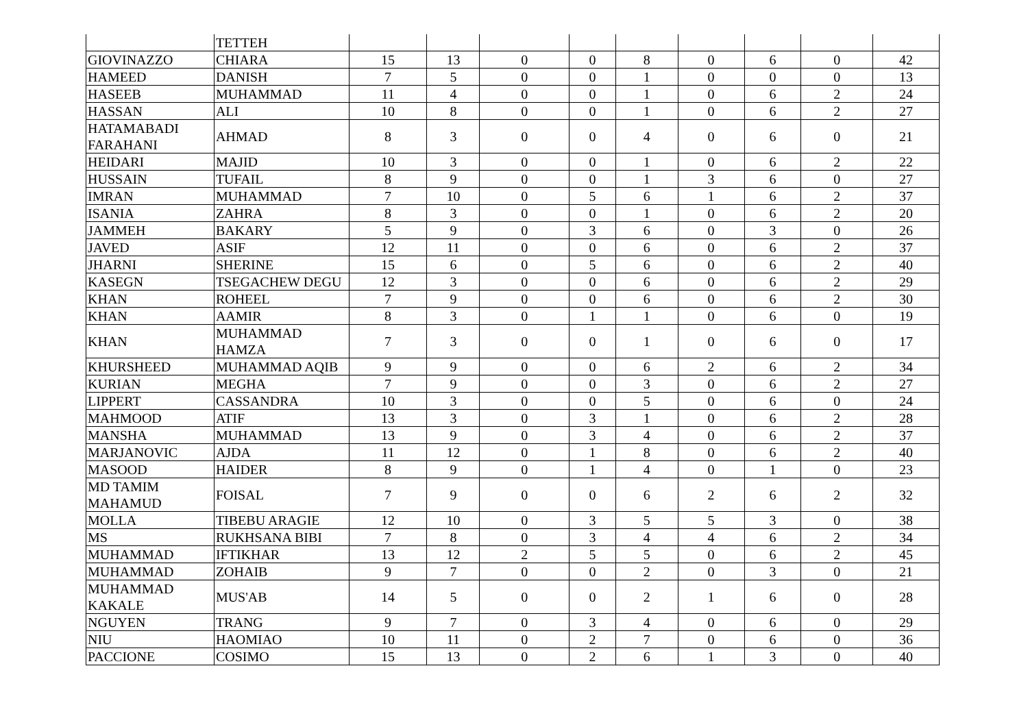| | TETTEH | | | | | | | | | |
| GIOVINAZZO | CHIARA | 15 | 13 | 0 | 0 | 8 | 0 | 6 | 0 | 42 |
| HAMEED | DANISH | 7 | 5 | 0 | 0 | 1 | 0 | 0 | 0 | 13 |
| HASEEB | MUHAMMAD | 11 | 4 | 0 | 0 | 1 | 0 | 6 | 2 | 24 |
| HASSAN | ALI | 10 | 8 | 0 | 0 | 1 | 0 | 6 | 2 | 27 |
| HATAMABADI FARAHANI | AHMAD | 8 | 3 | 0 | 0 | 4 | 0 | 6 | 0 | 21 |
| HEIDARI | MAJID | 10 | 3 | 0 | 0 | 1 | 0 | 6 | 2 | 22 |
| HUSSAIN | TUFAIL | 8 | 9 | 0 | 0 | 1 | 3 | 6 | 0 | 27 |
| IMRAN | MUHAMMAD | 7 | 10 | 0 | 5 | 6 | 1 | 6 | 2 | 37 |
| ISANIA | ZAHRA | 8 | 3 | 0 | 0 | 1 | 0 | 6 | 2 | 20 |
| JAMMEH | BAKARY | 5 | 9 | 0 | 3 | 6 | 0 | 3 | 0 | 26 |
| JAVED | ASIF | 12 | 11 | 0 | 0 | 6 | 0 | 6 | 2 | 37 |
| JHARNI | SHERINE | 15 | 6 | 0 | 5 | 6 | 0 | 6 | 2 | 40 |
| KASEGN | TSEGACHEW DEGU | 12 | 3 | 0 | 0 | 6 | 0 | 6 | 2 | 29 |
| KHAN | ROHEEL | 7 | 9 | 0 | 0 | 6 | 0 | 6 | 2 | 30 |
| KHAN | AAMIR | 8 | 3 | 0 | 1 | 1 | 0 | 6 | 0 | 19 |
| KHAN | MUHAMMAD HAMZA | 7 | 3 | 0 | 0 | 1 | 0 | 6 | 0 | 17 |
| KHURSHEED | MUHAMMAD AQIB | 9 | 9 | 0 | 0 | 6 | 2 | 6 | 2 | 34 |
| KURIAN | MEGHA | 7 | 9 | 0 | 0 | 3 | 0 | 6 | 2 | 27 |
| LIPPERT | CASSANDRA | 10 | 3 | 0 | 0 | 5 | 0 | 6 | 0 | 24 |
| MAHMOOD | ATIF | 13 | 3 | 0 | 3 | 1 | 0 | 6 | 2 | 28 |
| MANSHA | MUHAMMAD | 13 | 9 | 0 | 3 | 4 | 0 | 6 | 2 | 37 |
| MARJANOVIC | AJDA | 11 | 12 | 0 | 1 | 8 | 0 | 6 | 2 | 40 |
| MASOOD | HAIDER | 8 | 9 | 0 | 1 | 4 | 0 | 1 | 0 | 23 |
| MD TAMIM MAHAMUD | FOISAL | 7 | 9 | 0 | 0 | 6 | 2 | 6 | 2 | 32 |
| MOLLA | TIBEBU ARAGIE | 12 | 10 | 0 | 3 | 5 | 5 | 3 | 0 | 38 |
| MS | RUKHSANA BIBI | 7 | 8 | 0 | 3 | 4 | 4 | 6 | 2 | 34 |
| MUHAMMAD | IFTIKHAR | 13 | 12 | 2 | 5 | 5 | 0 | 6 | 2 | 45 |
| MUHAMMAD | ZOHAIB | 9 | 7 | 0 | 0 | 2 | 0 | 3 | 0 | 21 |
| MUHAMMAD KAKALE | MUS'AB | 14 | 5 | 0 | 0 | 2 | 1 | 6 | 0 | 28 |
| NGUYEN | TRANG | 9 | 7 | 0 | 3 | 4 | 0 | 6 | 0 | 29 |
| NIU | HAOMIAO | 10 | 11 | 0 | 2 | 7 | 0 | 6 | 0 | 36 |
| PACCIONE | COSIMO | 15 | 13 | 0 | 2 | 6 | 1 | 3 | 0 | 40 |